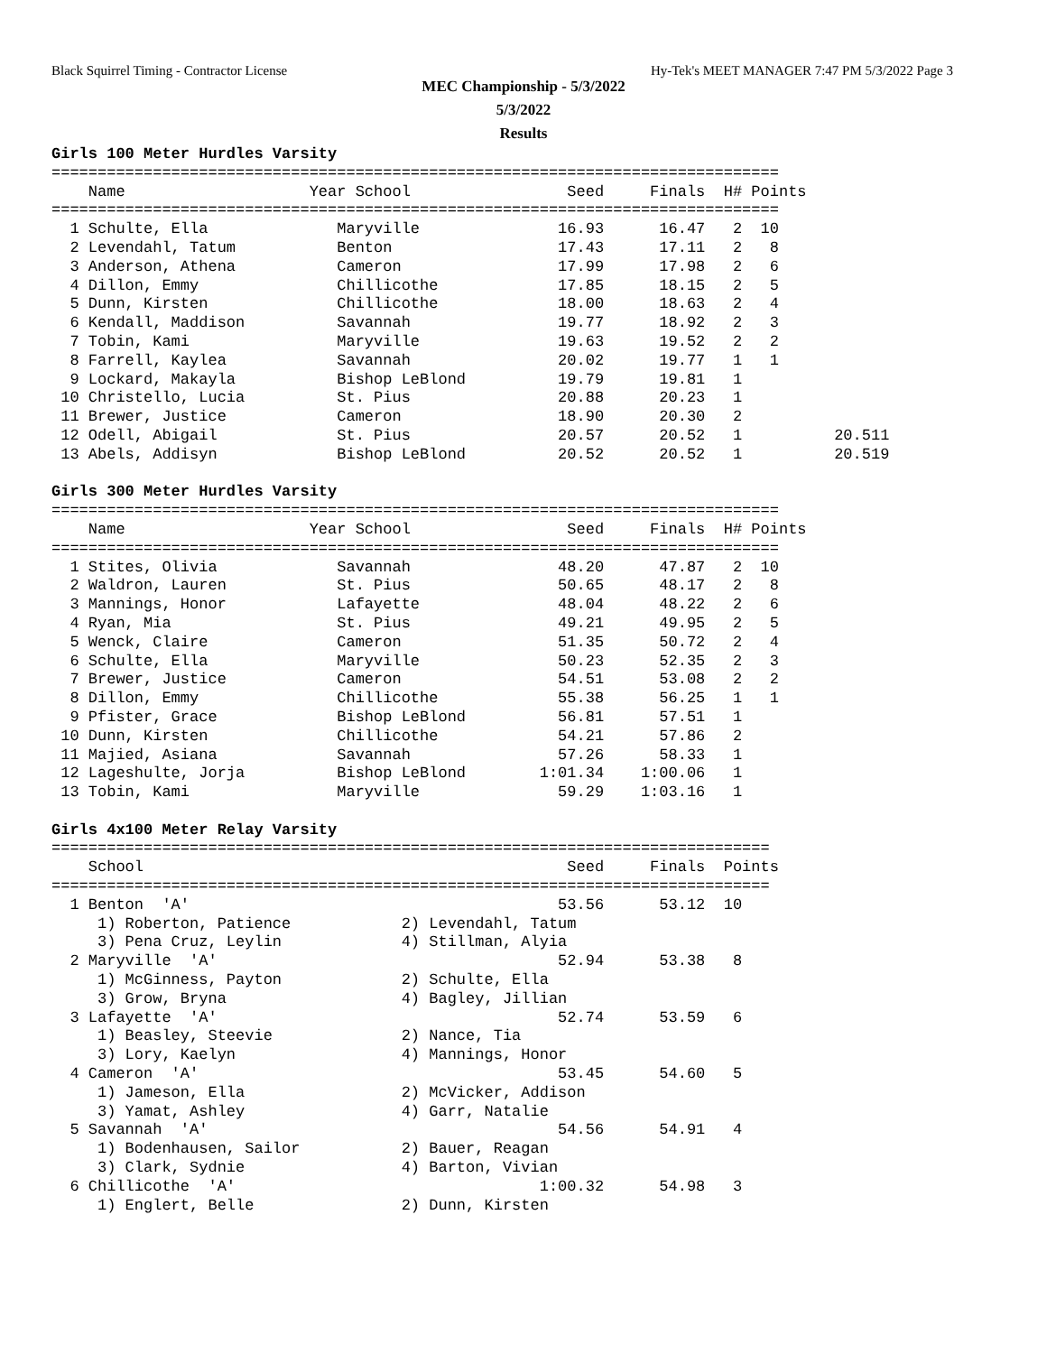Black Squirrel Timing - Contractor License Hy-Tek's MEET MANAGER 7:47 PM 5/3/2022 Page 3
MEC Championship - 5/3/2022
5/3/2022
Results
Girls 100 Meter Hurdles Varsity
===============================================================================
    Name                    Year School                 Seed     Finals  H# Points
===============================================================================
  1 Schulte, Ella              Maryville               16.93      16.47   2  10
  2 Levendahl, Tatum           Benton                  17.43      17.11   2   8
  3 Anderson, Athena           Cameron                 17.99      17.98   2   6
  4 Dillon, Emmy               Chillicothe             17.85      18.15   2   5
  5 Dunn, Kirsten              Chillicothe             18.00      18.63   2   4
  6 Kendall, Maddison          Savannah                19.77      18.92   2   3
  7 Tobin, Kami                Maryville               19.63      19.52   2   2
  8 Farrell, Kaylea            Savannah                20.02      19.77   1   1
  9 Lockard, Makayla           Bishop LeBlond          19.79      19.81   1
 10 Christello, Lucia          St. Pius                20.88      20.23   1
 11 Brewer, Justice            Cameron                 18.90      20.30   2
 12 Odell, Abigail             St. Pius                20.57      20.52   1          20.511
 13 Abels, Addisyn             Bishop LeBlond          20.52      20.52   1          20.519

Girls 300 Meter Hurdles Varsity
===============================================================================
    Name                    Year School                 Seed     Finals  H# Points
===============================================================================
  1 Stites, Olivia             Savannah                48.20      47.87   2  10
  2 Waldron, Lauren            St. Pius                50.65      48.17   2   8
  3 Mannings, Honor            Lafayette               48.04      48.22   2   6
  4 Ryan, Mia                  St. Pius                49.21      49.95   2   5
  5 Wenck, Claire              Cameron                 51.35      50.72   2   4
  6 Schulte, Ella              Maryville               50.23      52.35   2   3
  7 Brewer, Justice            Cameron                 54.51      53.08   2   2
  8 Dillon, Emmy               Chillicothe             55.38      56.25   1   1
  9 Pfister, Grace             Bishop LeBlond          56.81      57.51   1
 10 Dunn, Kirsten              Chillicothe             54.21      57.86   2
 11 Majied, Asiana             Savannah                57.26      58.33   1
 12 Lageshulte, Jorja          Bishop LeBlond        1:01.34    1:00.06   1
 13 Tobin, Kami                Maryville               59.29    1:03.16   1

Girls 4x100 Meter Relay Varsity
==============================================================================
    School                                              Seed     Finals  Points
==============================================================================
  1 Benton  'A'                                        53.56      53.12  10
     1) Roberton, Patience            2) Levendahl, Tatum
     3) Pena Cruz, Leylin             4) Stillman, Alyia
  2 Maryville  'A'                                     52.94      53.38   8
     1) McGinness, Payton             2) Schulte, Ella
     3) Grow, Bryna                   4) Bagley, Jillian
  3 Lafayette  'A'                                     52.74      53.59   6
     1) Beasley, Steevie              2) Nance, Tia
     3) Lory, Kaelyn                  4) Mannings, Honor
  4 Cameron  'A'                                       53.45      54.60   5
     1) Jameson, Ella                 2) McVicker, Addison
     3) Yamat, Ashley                 4) Garr, Natalie
  5 Savannah  'A'                                      54.56      54.91   4
     1) Bodenhausen, Sailor           2) Bauer, Reagan
     3) Clark, Sydnie                 4) Barton, Vivian
  6 Chillicothe  'A'                                 1:00.32      54.98   3
     1) Englert, Belle                2) Dunn, Kirsten